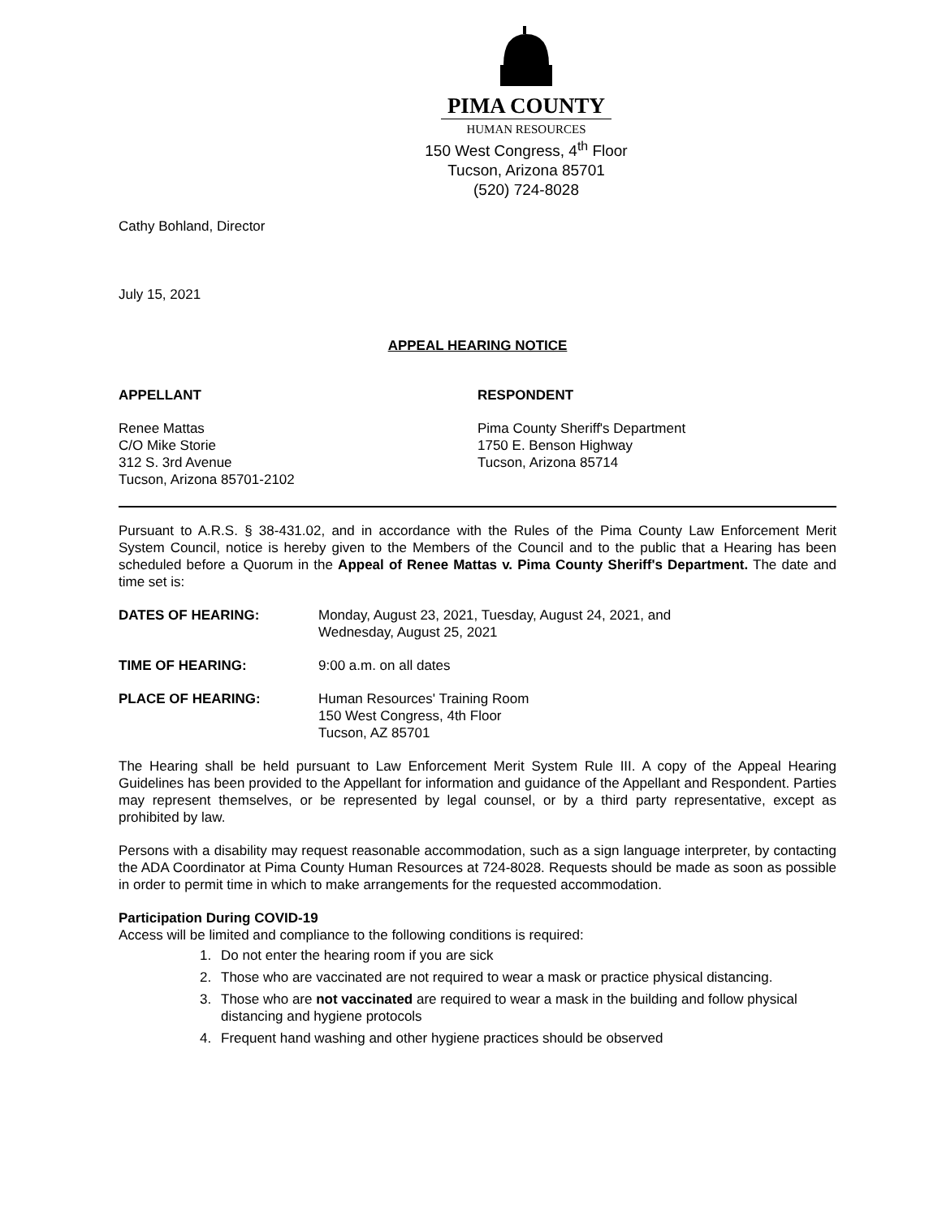PIMA COUNTY
HUMAN RESOURCES
150 West Congress, 4<sup>th</sup> Floor
Tucson, Arizona 85701
(520) 724-8028
Cathy Bohland, Director
July 15, 2021
APPEAL HEARING NOTICE
APPELLANT RESPONDENT
Renee Mattas
C/O Mike Storie
312 S. 3rd Avenue
Tucson, Arizona 85701-2102
Pima County Sheriff's Department
1750 E. Benson Highway
Tucson, Arizona 85714
Pursuant to A.R.S. § 38-431.02, and in accordance with the Rules of the Pima County Law Enforcement Merit System Council, notice is hereby given to the Members of the Council and to the public that a Hearing has been scheduled before a Quorum in the Appeal of Renee Mattas v. Pima County Sheriff's Department. The date and time set is:
DATES OF HEARING: Monday, August 23, 2021, Tuesday, August 24, 2021, and
Wednesday, August 25, 2021
TIME OF HEARING: 9:00 a.m. on all dates
PLACE OF HEARING: Human Resources' Training Room
150 West Congress, 4th Floor
Tucson, AZ 85701
The Hearing shall be held pursuant to Law Enforcement Merit System Rule III. A copy of the Appeal Hearing Guidelines has been provided to the Appellant for information and guidance of the Appellant and Respondent. Parties may represent themselves, or be represented by legal counsel, or by a third party representative, except as prohibited by law.
Persons with a disability may request reasonable accommodation, such as a sign language interpreter, by contacting the ADA Coordinator at Pima County Human Resources at 724-8028. Requests should be made as soon as possible in order to permit time in which to make arrangements for the requested accommodation.
Participation During COVID-19
Access will be limited and compliance to the following conditions is required:
1. Do not enter the hearing room if you are sick
2. Those who are vaccinated are not required to wear a mask or practice physical distancing.
3. Those who are not vaccinated are required to wear a mask in the building and follow physical distancing and hygiene protocols
4. Frequent hand washing and other hygiene practices should be observed